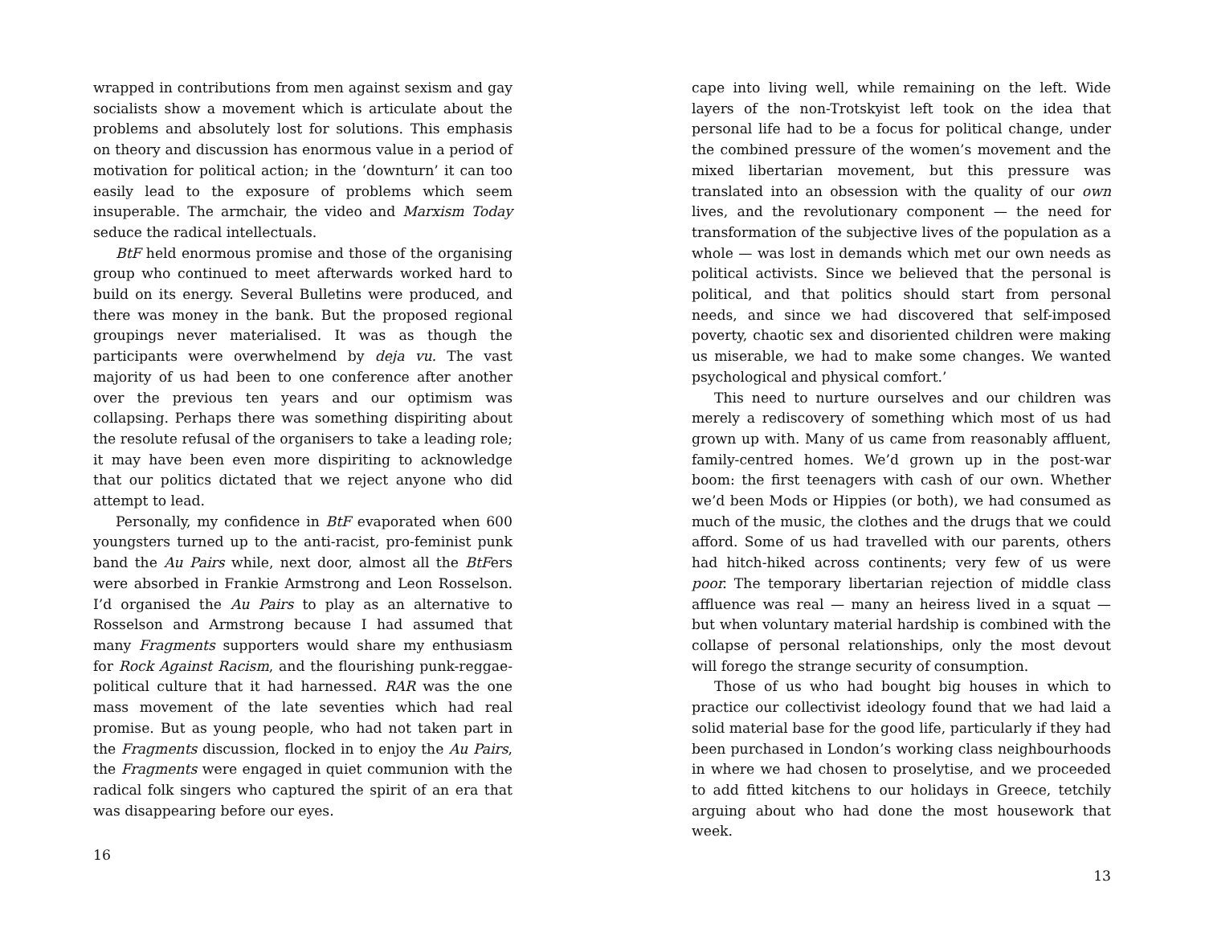wrapped in contributions from men against sexism and gay socialists show a movement which is articulate about the problems and absolutely lost for solutions. This emphasis on theory and discussion has enormous value in a period of motivation for political action; in the ‘downturn’ it can too easily lead to the exposure of problems which seem insuperable. The armchair, the video and Marxism Today seduce the radical intellectuals.
BtF held enormous promise and those of the organising group who continued to meet afterwards worked hard to build on its energy. Several Bulletins were produced, and there was money in the bank. But the proposed regional groupings never materialised. It was as though the participants were overwhelmend by deja vu. The vast majority of us had been to one conference after another over the previous ten years and our optimism was collapsing. Perhaps there was something dispiriting about the resolute refusal of the organisers to take a leading role; it may have been even more dispiriting to acknowledge that our politics dictated that we reject anyone who did attempt to lead.
Personally, my confidence in BtF evaporated when 600 youngsters turned up to the anti-racist, pro-feminist punk band the Au Pairs while, next door, almost all the BtFers were absorbed in Frankie Armstrong and Leon Rosselson. I’d organised the Au Pairs to play as an alternative to Rosselson and Armstrong because I had assumed that many Fragments supporters would share my enthusiasm for Rock Against Racism, and the flourishing punk-reggae-political culture that it had harnessed. RAR was the one mass movement of the late seventies which had real promise. But as young people, who had not taken part in the Fragments discussion, flocked in to enjoy the Au Pairs, the Fragments were engaged in quiet communion with the radical folk singers who captured the spirit of an era that was disappearing before our eyes.
16
cape into living well, while remaining on the left. Wide layers of the non-Trotskyist left took on the idea that personal life had to be a focus for political change, under the combined pressure of the women’s movement and the mixed libertarian movement, but this pressure was translated into an obsession with the quality of our own lives, and the revolutionary component — the need for transformation of the subjective lives of the population as a whole — was lost in demands which met our own needs as political activists. Since we believed that the personal is political, and that politics should start from personal needs, and since we had discovered that self-imposed poverty, chaotic sex and disoriented children were making us miserable, we had to make some changes. We wanted psychological and physical comfort.’
This need to nurture ourselves and our children was merely a rediscovery of something which most of us had grown up with. Many of us came from reasonably affluent, family-centred homes. We’d grown up in the post-war boom: the first teenagers with cash of our own. Whether we’d been Mods or Hippies (or both), we had consumed as much of the music, the clothes and the drugs that we could afford. Some of us had travelled with our parents, others had hitch-hiked across continents; very few of us were poor. The temporary libertarian rejection of middle class affluence was real — many an heiress lived in a squat — but when voluntary material hardship is combined with the collapse of personal relationships, only the most devout will forego the strange security of consumption.
Those of us who had bought big houses in which to practice our collectivist ideology found that we had laid a solid material base for the good life, particularly if they had been purchased in London’s working class neighbourhoods in where we had chosen to proselytise, and we proceeded to add fitted kitchens to our holidays in Greece, tetchily arguing about who had done the most housework that week.
13